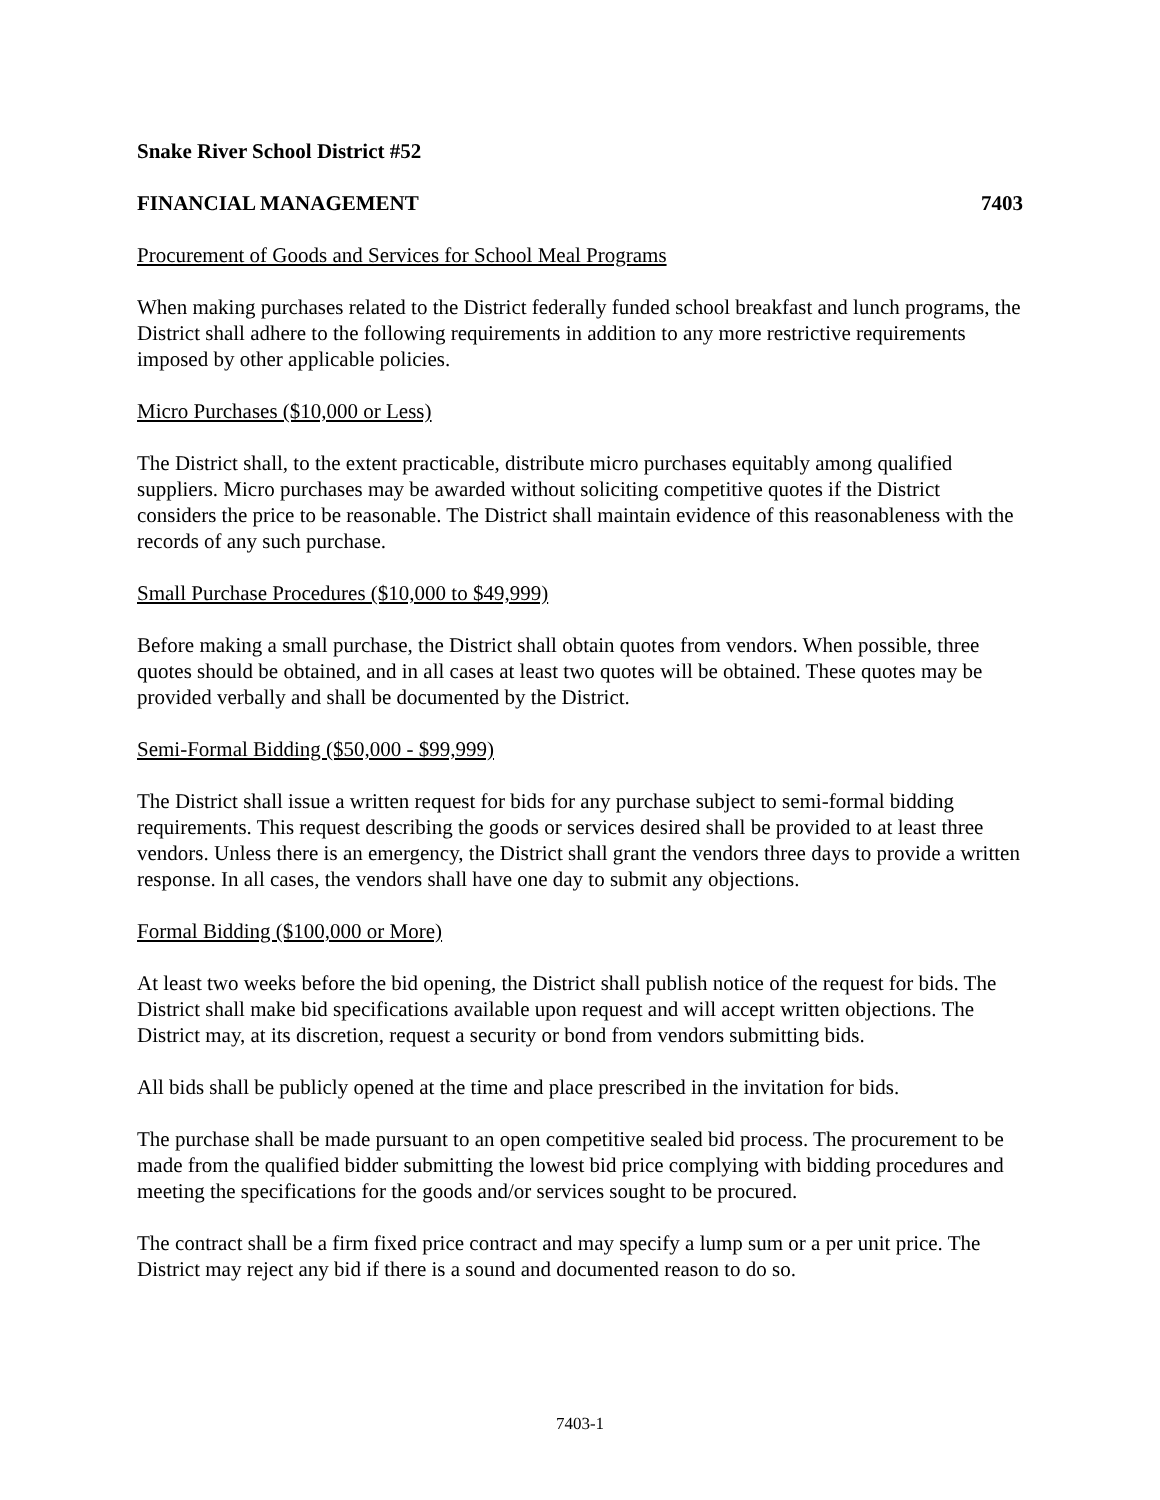Snake River School District #52
FINANCIAL MANAGEMENT 7403
Procurement of Goods and Services for School Meal Programs
When making purchases related to the District federally funded school breakfast and lunch programs, the District shall adhere to the following requirements in addition to any more restrictive requirements imposed by other applicable policies.
Micro Purchases ($10,000 or Less)
The District shall, to the extent practicable, distribute micro purchases equitably among qualified suppliers. Micro purchases may be awarded without soliciting competitive quotes if the District considers the price to be reasonable. The District shall maintain evidence of this reasonableness with the records of any such purchase.
Small Purchase Procedures ($10,000 to $49,999)
Before making a small purchase, the District shall obtain quotes from vendors. When possible, three quotes should be obtained, and in all cases at least two quotes will be obtained. These quotes may be provided verbally and shall be documented by the District.
Semi-Formal Bidding ($50,000 - $99,999)
The District shall issue a written request for bids for any purchase subject to semi-formal bidding requirements. This request describing the goods or services desired shall be provided to at least three vendors. Unless there is an emergency, the District shall grant the vendors three days to provide a written response. In all cases, the vendors shall have one day to submit any objections.
Formal Bidding ($100,000 or More)
At least two weeks before the bid opening, the District shall publish notice of the request for bids. The District shall make bid specifications available upon request and will accept written objections. The District may, at its discretion, request a security or bond from vendors submitting bids.
All bids shall be publicly opened at the time and place prescribed in the invitation for bids.
The purchase shall be made pursuant to an open competitive sealed bid process. The procurement to be made from the qualified bidder submitting the lowest bid price complying with bidding procedures and meeting the specifications for the goods and/or services sought to be procured.
The contract shall be a firm fixed price contract and may specify a lump sum or a per unit price. The District may reject any bid if there is a sound and documented reason to do so.
7403-1